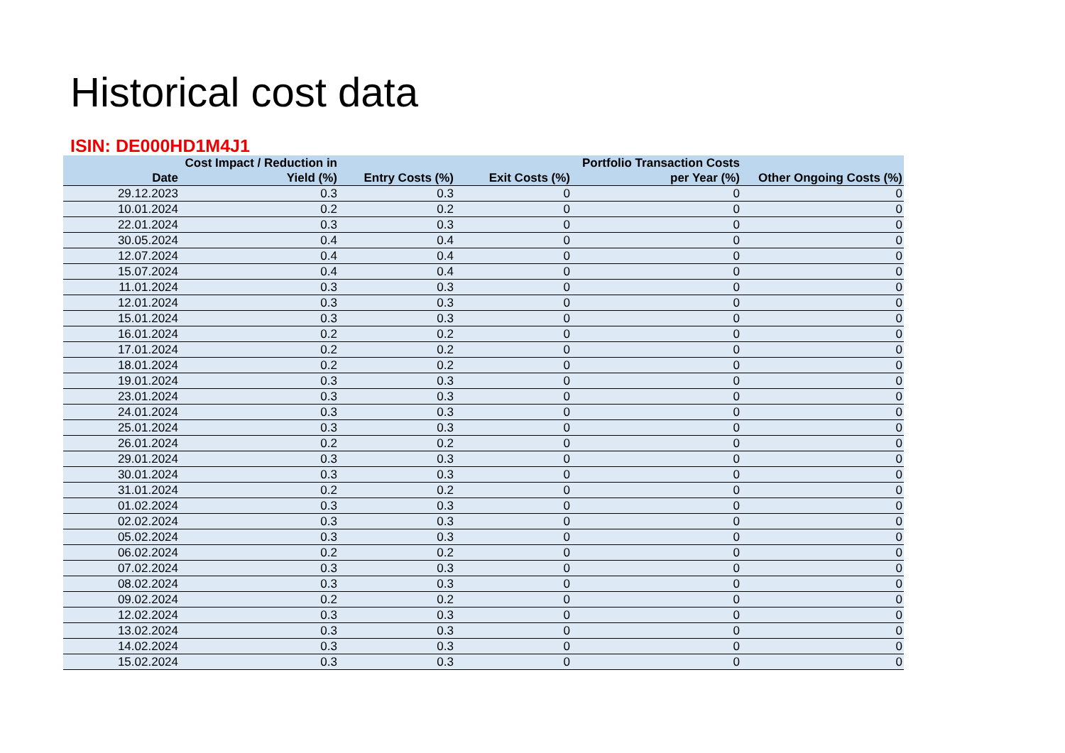Historical cost data
ISIN: DE000HD1M4J1
| Date | Cost Impact / Reduction in Yield (%) | Entry Costs (%) | Exit Costs (%) | Portfolio Transaction Costs per Year (%) | Other Ongoing Costs (%) |
| --- | --- | --- | --- | --- | --- |
| 29.12.2023 | 0.3 | 0.3 | 0 | 0 | 0 |
| 10.01.2024 | 0.2 | 0.2 | 0 | 0 | 0 |
| 22.01.2024 | 0.3 | 0.3 | 0 | 0 | 0 |
| 30.05.2024 | 0.4 | 0.4 | 0 | 0 | 0 |
| 12.07.2024 | 0.4 | 0.4 | 0 | 0 | 0 |
| 15.07.2024 | 0.4 | 0.4 | 0 | 0 | 0 |
| 11.01.2024 | 0.3 | 0.3 | 0 | 0 | 0 |
| 12.01.2024 | 0.3 | 0.3 | 0 | 0 | 0 |
| 15.01.2024 | 0.3 | 0.3 | 0 | 0 | 0 |
| 16.01.2024 | 0.2 | 0.2 | 0 | 0 | 0 |
| 17.01.2024 | 0.2 | 0.2 | 0 | 0 | 0 |
| 18.01.2024 | 0.2 | 0.2 | 0 | 0 | 0 |
| 19.01.2024 | 0.3 | 0.3 | 0 | 0 | 0 |
| 23.01.2024 | 0.3 | 0.3 | 0 | 0 | 0 |
| 24.01.2024 | 0.3 | 0.3 | 0 | 0 | 0 |
| 25.01.2024 | 0.3 | 0.3 | 0 | 0 | 0 |
| 26.01.2024 | 0.2 | 0.2 | 0 | 0 | 0 |
| 29.01.2024 | 0.3 | 0.3 | 0 | 0 | 0 |
| 30.01.2024 | 0.3 | 0.3 | 0 | 0 | 0 |
| 31.01.2024 | 0.2 | 0.2 | 0 | 0 | 0 |
| 01.02.2024 | 0.3 | 0.3 | 0 | 0 | 0 |
| 02.02.2024 | 0.3 | 0.3 | 0 | 0 | 0 |
| 05.02.2024 | 0.3 | 0.3 | 0 | 0 | 0 |
| 06.02.2024 | 0.2 | 0.2 | 0 | 0 | 0 |
| 07.02.2024 | 0.3 | 0.3 | 0 | 0 | 0 |
| 08.02.2024 | 0.3 | 0.3 | 0 | 0 | 0 |
| 09.02.2024 | 0.2 | 0.2 | 0 | 0 | 0 |
| 12.02.2024 | 0.3 | 0.3 | 0 | 0 | 0 |
| 13.02.2024 | 0.3 | 0.3 | 0 | 0 | 0 |
| 14.02.2024 | 0.3 | 0.3 | 0 | 0 | 0 |
| 15.02.2024 | 0.3 | 0.3 | 0 | 0 | 0 |